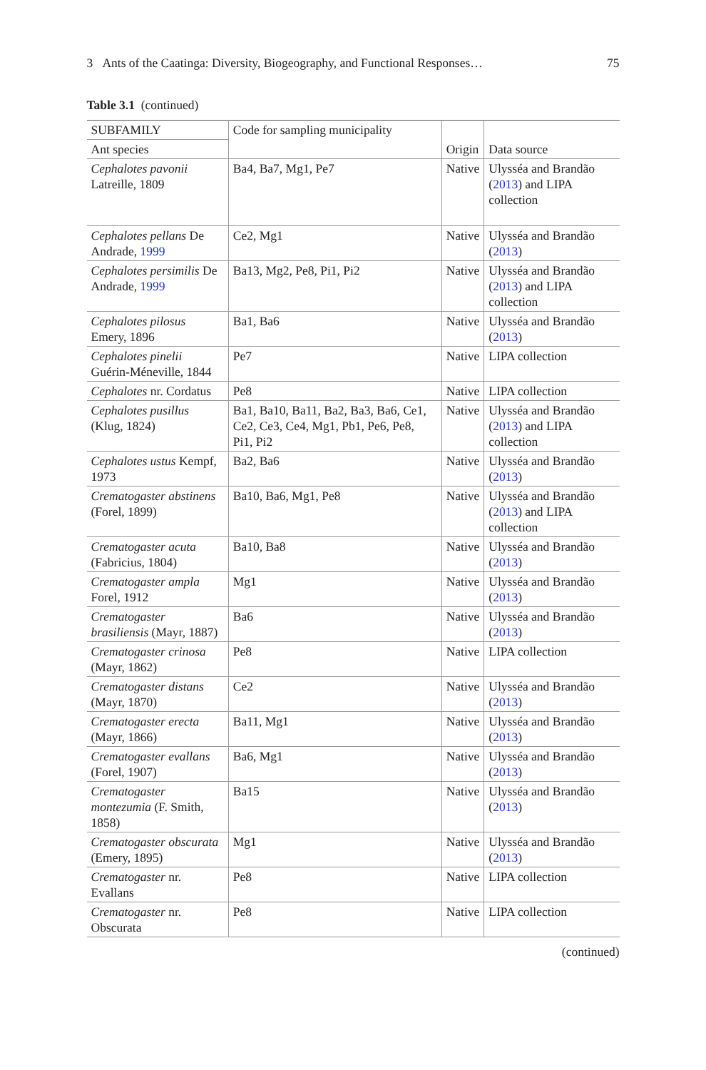3 Ants of the Caatinga: Diversity, Biogeography, and Functional Responses… 75
Table 3.1 (continued)
| SUBFAMILY | Code for sampling municipality | Origin | Data source |
| --- | --- | --- | --- |
| Ant species | | | |
| Cephalotes pavonii Latreille, 1809 | Ba4, Ba7, Mg1, Pe7 | Native | Ulysséa and Brandão ( 2013 ) and LIPA collection |
| Cephalotes pellans De Andrade, 1999 | Ce2, Mg1 | Native | Ulysséa and Brandão ( 2013 ) |
| Cephalotes persimilis De Andrade, 1999 | Ba13, Mg2, Pe8, Pi1, Pi2 | Native | Ulysséa and Brandão ( 2013 ) and LIPA collection |
| Cephalotes pilosus Emery, 1896 | Ba1, Ba6 | Native | Ulysséa and Brandão ( 2013 ) |
| Cephalotes pinelii Guérin-Méneville, 1844 | Pe7 | Native | LIPA collection |
| Cephalotes nr. Cordatus | Pe8 | Native | LIPA collection |
| Cephalotes pusillus (Klug, 1824) | Ba1, Ba10, Ba11, Ba2, Ba3, Ba6, Ce1, Ce2, Ce3, Ce4, Mg1, Pb1, Pe6, Pe8, Pi1, Pi2 | Native | Ulysséa and Brandão ( 2013 ) and LIPA collection |
| Cephalotes ustus Kempf, 1973 | Ba2, Ba6 | Native | Ulysséa and Brandão ( 2013 ) |
| Crematogaster abstinens (Forel, 1899) | Ba10, Ba6, Mg1, Pe8 | Native | Ulysséa and Brandão ( 2013 ) and LIPA collection |
| Crematogaster acuta (Fabricius, 1804) | Ba10, Ba8 | Native | Ulysséa and Brandão ( 2013 ) |
| Crematogaster ampla Forel, 1912 | Mg1 | Native | Ulysséa and Brandão ( 2013 ) |
| Crematogaster brasiliensis (Mayr, 1887) | Ba6 | Native | Ulysséa and Brandão ( 2013 ) |
| Crematogaster crinosa (Mayr, 1862) | Pe8 | Native | LIPA collection |
| Crematogaster distans (Mayr, 1870) | Ce2 | Native | Ulysséa and Brandão ( 2013 ) |
| Crematogaster erecta (Mayr, 1866) | Ba11, Mg1 | Native | Ulysséa and Brandão ( 2013 ) |
| Crematogaster evallans (Forel, 1907) | Ba6, Mg1 | Native | Ulysséa and Brandão ( 2013 ) |
| Crematogaster montezumia (F. Smith, 1858) | Ba15 | Native | Ulysséa and Brandão ( 2013 ) |
| Crematogaster obscurata (Emery, 1895) | Mg1 | Native | Ulysséa and Brandão ( 2013 ) |
| Crematogaster nr. Evallans | Pe8 | Native | LIPA collection |
| Crematogaster nr. Obscurata | Pe8 | Native | LIPA collection |
(continued)